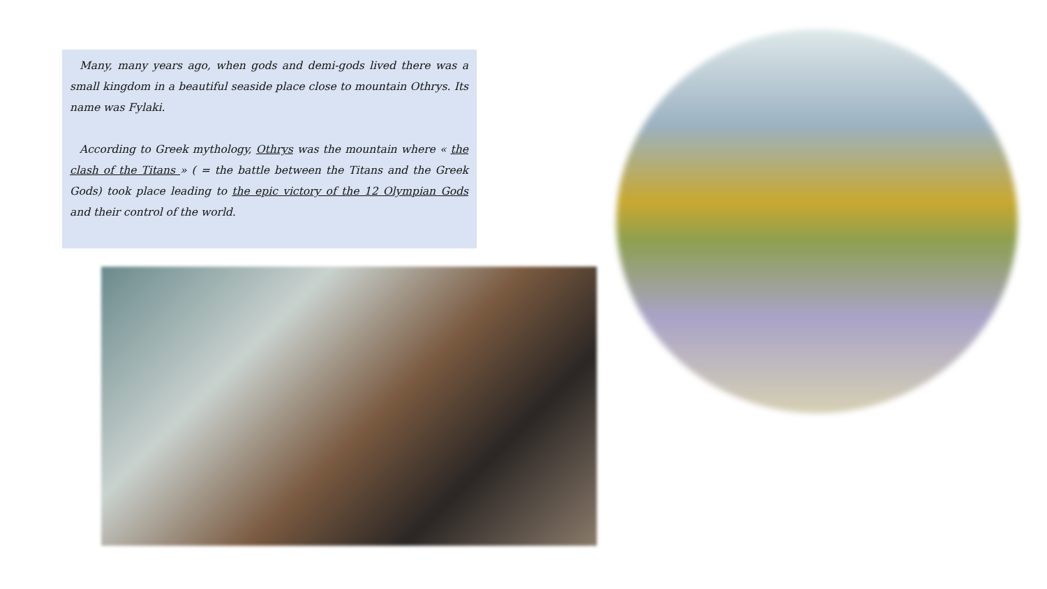Many, many years ago, when gods and demi-gods lived there was a small kingdom in a beautiful seaside place close to mountain Othrys. Its name was Fylaki.
According to Greek mythology, Othrys was the mountain where « the clash of the Titans » ( = the battle between the Titans and the Greek Gods) took place leading to the epic victory of the 12 Olympian Gods and their control of the world.